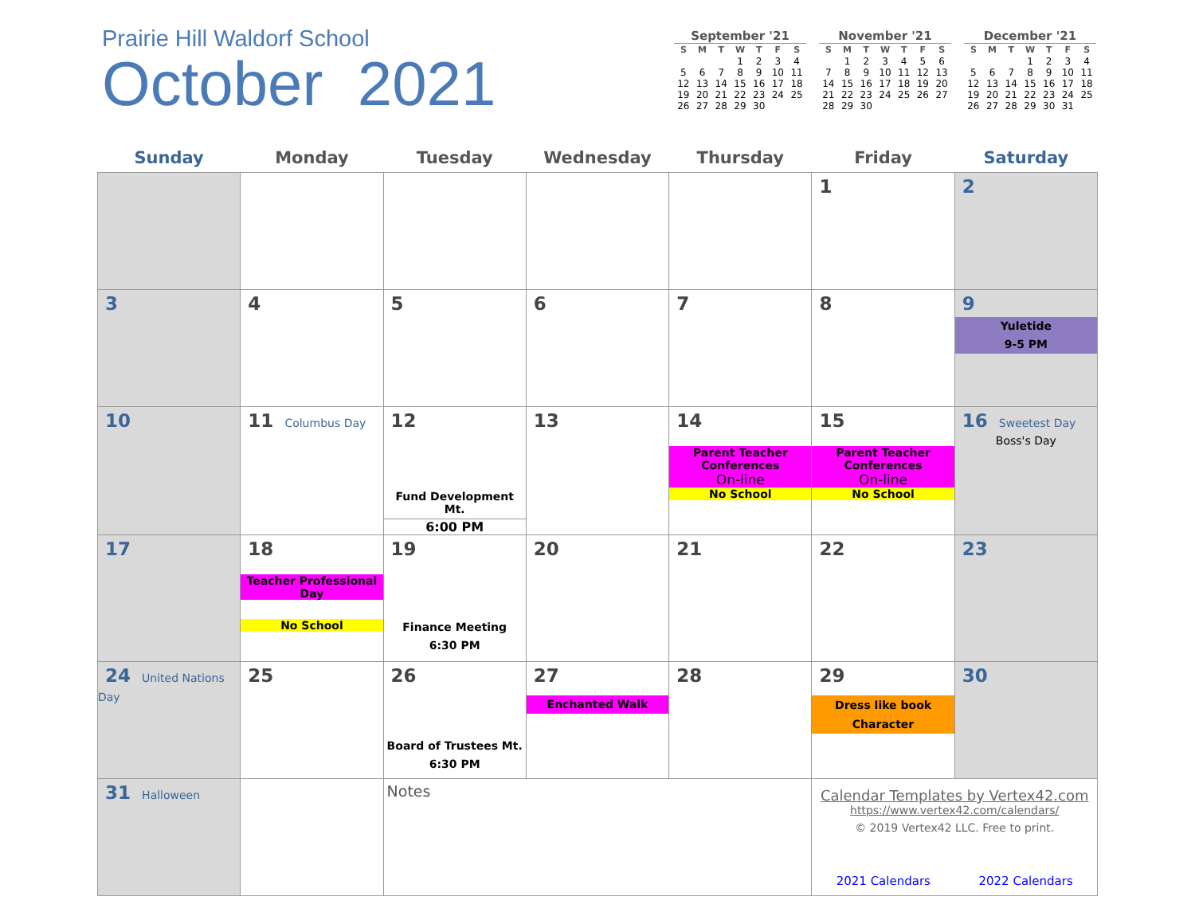Prairie Hill Waldorf School
October 2021
September '21
| S | M | T | W | T | F | S |
| --- | --- | --- | --- | --- | --- | --- |
| | | | 1 | 2 | 3 | 4 |
| 5 | 6 | 7 | 8 | 9 | 10 | 11 |
| 12 | 13 | 14 | 15 | 16 | 17 | 18 |
| 19 | 20 | 21 | 22 | 23 | 24 | 25 |
| 26 | 27 | 28 | 29 | 30 | | |
November '21
| S | M | T | W | T | F | S |
| --- | --- | --- | --- | --- | --- | --- |
| | 1 | 2 | 3 | 4 | 5 | 6 |
| 7 | 8 | 9 | 10 | 11 | 12 | 13 |
| 14 | 15 | 16 | 17 | 18 | 19 | 20 |
| 21 | 22 | 23 | 24 | 25 | 26 | 27 |
| 28 | 29 | 30 | | | | |
December '21
| S | M | T | W | T | F | S |
| --- | --- | --- | --- | --- | --- | --- |
| | | | 1 | 2 | 3 | 4 |
| 5 | 6 | 7 | 8 | 9 | 10 | 11 |
| 12 | 13 | 14 | 15 | 16 | 17 | 18 |
| 19 | 20 | 21 | 22 | 23 | 24 | 25 |
| 26 | 27 | 28 | 29 | 30 | 31 | |
| Sunday | Monday | Tuesday | Wednesday | Thursday | Friday | Saturday |
| --- | --- | --- | --- | --- | --- | --- |
| | | | | | 1 | 2 |
| 3 | 4 | 5 | 6 | 7 | 8 | 9 Yuletide 9-5 PM |
| 10 | 11 Columbus Day | 12 Fund Development Mt. 6:00 PM | 13 | 14 Parent Teacher Conferences On-line No School | 15 Parent Teacher Conferences On-line No School | 16 Sweetest Day Boss's Day |
| 17 | 18 Teacher Professional Day No School | 19 Finance Meeting 6:30 PM | 20 | 21 | 22 | 23 |
| 24 United Nations Day | 25 | 26 Board of Trustees Mt. 6:30 PM | 27 Enchanted Walk | 28 | 29 Dress like book Character | 30 |
| 31 Halloween | | Notes | | | Calendar Templates by Vertex42.com https://www.vertex42.com/calendars/ © 2019 Vertex42 LLC. Free to print. 2021 Calendars 2022 Calendars | |